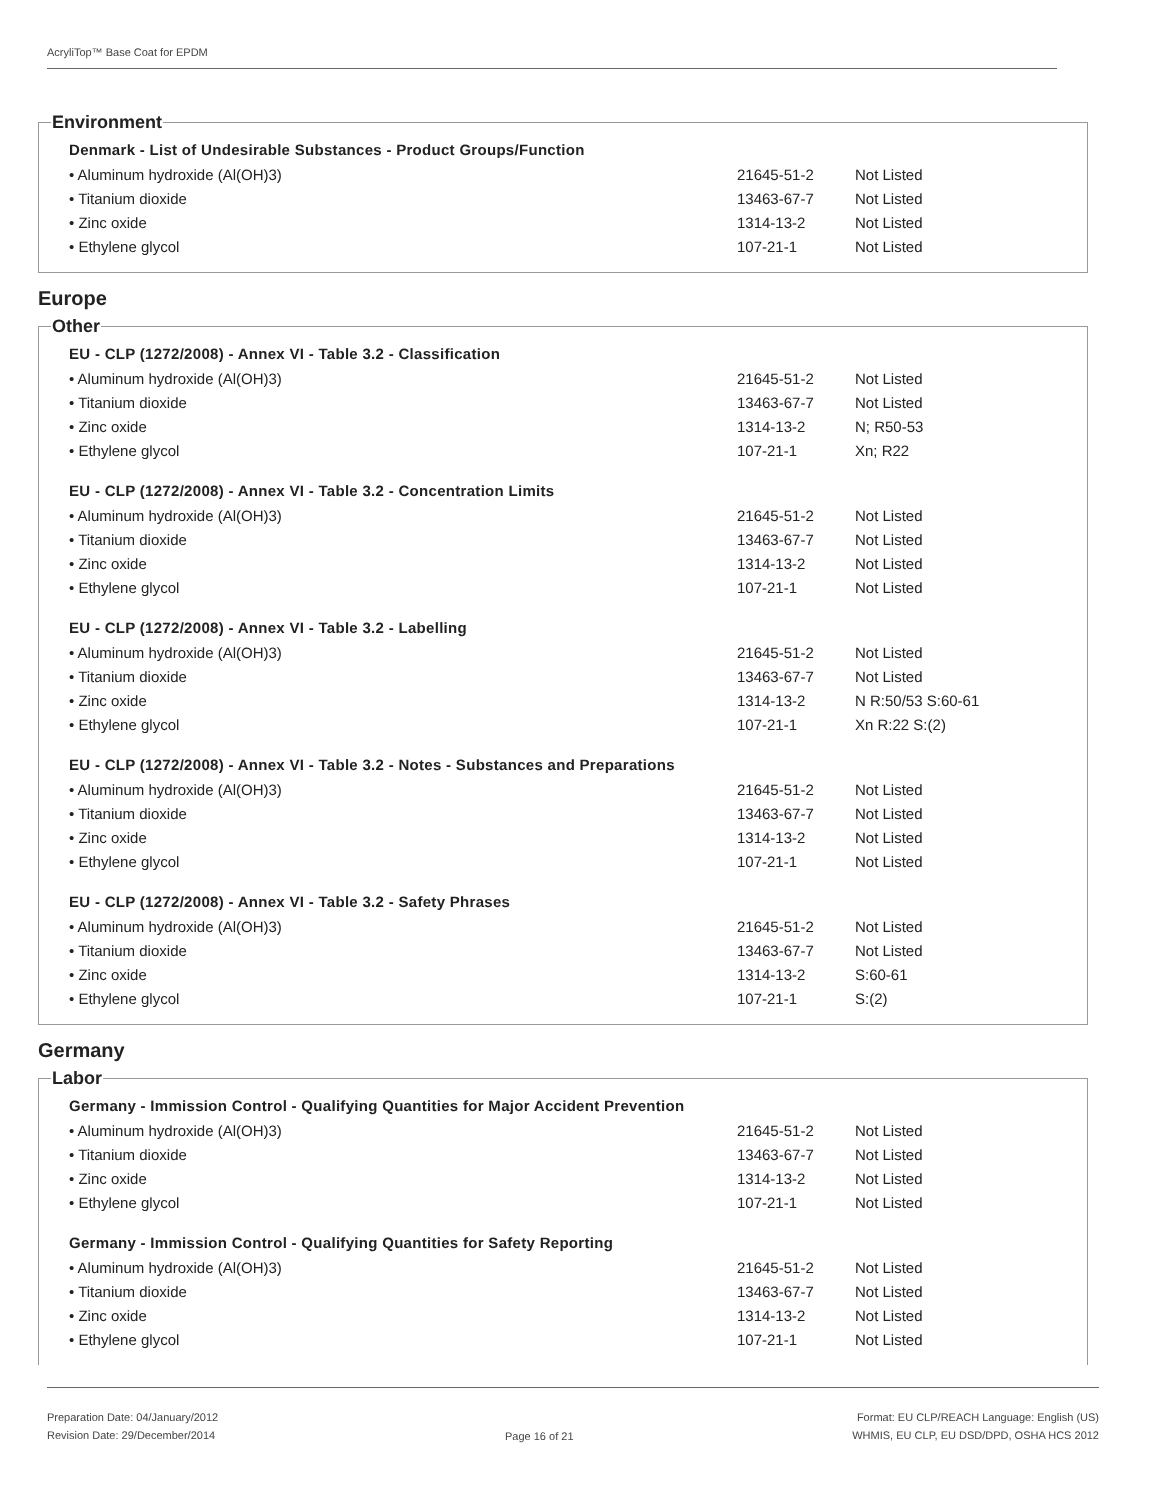AcryliTop™ Base Coat for EPDM
Environment
Denmark - List of Undesirable Substances - Product Groups/Function
| • Aluminum hydroxide (Al(OH)3) | 21645-51-2 | Not Listed |
| • Titanium dioxide | 13463-67-7 | Not Listed |
| • Zinc oxide | 1314-13-2 | Not Listed |
| • Ethylene glycol | 107-21-1 | Not Listed |
Europe
Other
EU - CLP (1272/2008) - Annex VI - Table 3.2 - Classification
| • Aluminum hydroxide (Al(OH)3) | 21645-51-2 | Not Listed |
| • Titanium dioxide | 13463-67-7 | Not Listed |
| • Zinc oxide | 1314-13-2 | N; R50-53 |
| • Ethylene glycol | 107-21-1 | Xn; R22 |
EU - CLP (1272/2008) - Annex VI - Table 3.2 - Concentration Limits
| • Aluminum hydroxide (Al(OH)3) | 21645-51-2 | Not Listed |
| • Titanium dioxide | 13463-67-7 | Not Listed |
| • Zinc oxide | 1314-13-2 | Not Listed |
| • Ethylene glycol | 107-21-1 | Not Listed |
EU - CLP (1272/2008) - Annex VI - Table 3.2 - Labelling
| • Aluminum hydroxide (Al(OH)3) | 21645-51-2 | Not Listed |
| • Titanium dioxide | 13463-67-7 | Not Listed |
| • Zinc oxide | 1314-13-2 | N R:50/53 S:60-61 |
| • Ethylene glycol | 107-21-1 | Xn R:22 S:(2) |
EU - CLP (1272/2008) - Annex VI - Table 3.2 - Notes - Substances and Preparations
| • Aluminum hydroxide (Al(OH)3) | 21645-51-2 | Not Listed |
| • Titanium dioxide | 13463-67-7 | Not Listed |
| • Zinc oxide | 1314-13-2 | Not Listed |
| • Ethylene glycol | 107-21-1 | Not Listed |
EU - CLP (1272/2008) - Annex VI - Table 3.2 - Safety Phrases
| • Aluminum hydroxide (Al(OH)3) | 21645-51-2 | Not Listed |
| • Titanium dioxide | 13463-67-7 | Not Listed |
| • Zinc oxide | 1314-13-2 | S:60-61 |
| • Ethylene glycol | 107-21-1 | S:(2) |
Germany
Labor
Germany - Immission Control - Qualifying Quantities for Major Accident Prevention
| • Aluminum hydroxide (Al(OH)3) | 21645-51-2 | Not Listed |
| • Titanium dioxide | 13463-67-7 | Not Listed |
| • Zinc oxide | 1314-13-2 | Not Listed |
| • Ethylene glycol | 107-21-1 | Not Listed |
Germany - Immission Control - Qualifying Quantities for Safety Reporting
| • Aluminum hydroxide (Al(OH)3) | 21645-51-2 | Not Listed |
| • Titanium dioxide | 13463-67-7 | Not Listed |
| • Zinc oxide | 1314-13-2 | Not Listed |
| • Ethylene glycol | 107-21-1 | Not Listed |
Preparation Date: 04/January/2012
Revision Date: 29/December/2014
Page 16 of 21
Format: EU CLP/REACH Language: English (US)
WHMIS, EU CLP, EU DSD/DPD, OSHA HCS 2012